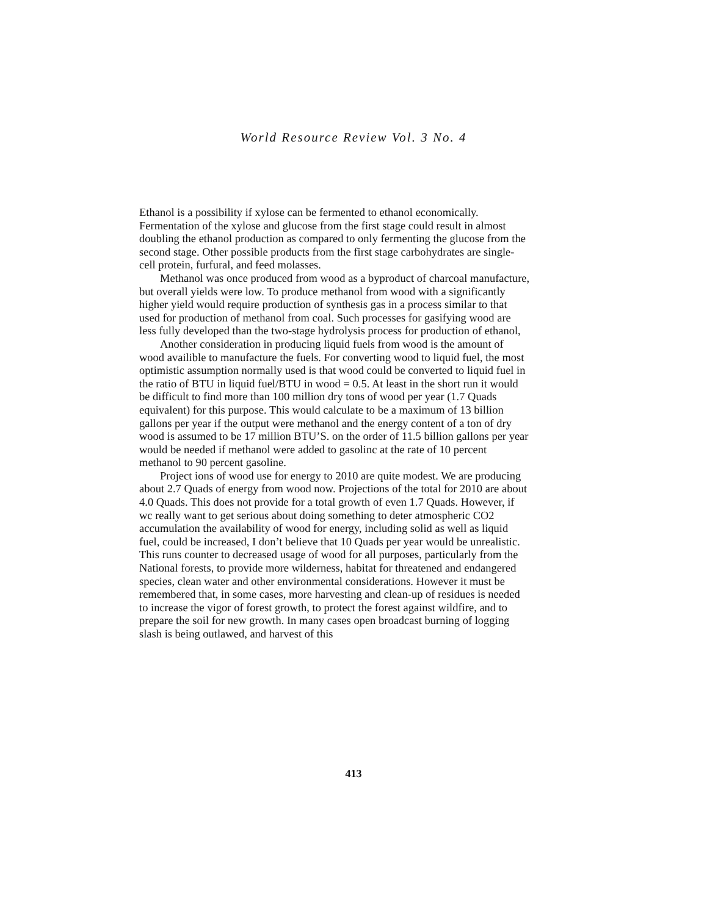World Resource Review Vol. 3 No. 4
Ethanol is a possibility if xylose can be fermented to ethanol economically. Fermentation of the xylose and glucose from the first stage could result in almost doubling the ethanol production as compared to only fermenting the glucose from the second stage. Other possible products from the first stage carbohydrates are single-cell protein, furfural, and feed molasses.
Methanol was once produced from wood as a byproduct of charcoal manufacture, but overall yields were low. To produce methanol from wood with a significantly higher yield would require production of synthesis gas in a process similar to that used for production of methanol from coal. Such processes for gasifying wood are less fully developed than the two-stage hydrolysis process for production of ethanol,
Another consideration in producing liquid fuels from wood is the amount of wood availible to manufacture the fuels. For converting wood to liquid fuel, the most optimistic assumption normally used is that wood could be converted to liquid fuel in the ratio of BTU in liquid fuel/BTU in wood = 0.5. At least in the short run it would be difficult to find more than 100 million dry tons of wood per year (1.7 Quads equivalent) for this purpose. This would calculate to be a maximum of 13 billion gallons per year if the output were methanol and the energy content of a ton of dry wood is assumed to be 17 million BTU’S. on the order of 11.5 billion gallons per year would be needed if methanol were added to gasolinc at the rate of 10 percent methanol to 90 percent gasoline.
Project ions of wood use for energy to 2010 are quite modest. We are producing about 2.7 Quads of energy from wood now. Projections of the total for 2010 are about 4.0 Quads. This does not provide for a total growth of even 1.7 Quads. However, if wc really want to get serious about doing something to deter atmospheric CO2 accumulation the availability of wood for energy, including solid as well as liquid fuel, could be increased, I don’t believe that 10 Quads per year would be unrealistic. This runs counter to decreased usage of wood for all purposes, particularly from the National forests, to provide more wilderness, habitat for threatened and endangered species, clean water and other environmental considerations. However it must be remembered that, in some cases, more harvesting and clean-up of residues is needed to increase the vigor of forest growth, to protect the forest against wildfire, and to prepare the soil for new growth. In many cases open broadcast burning of logging slash is being outlawed, and harvest of this
413